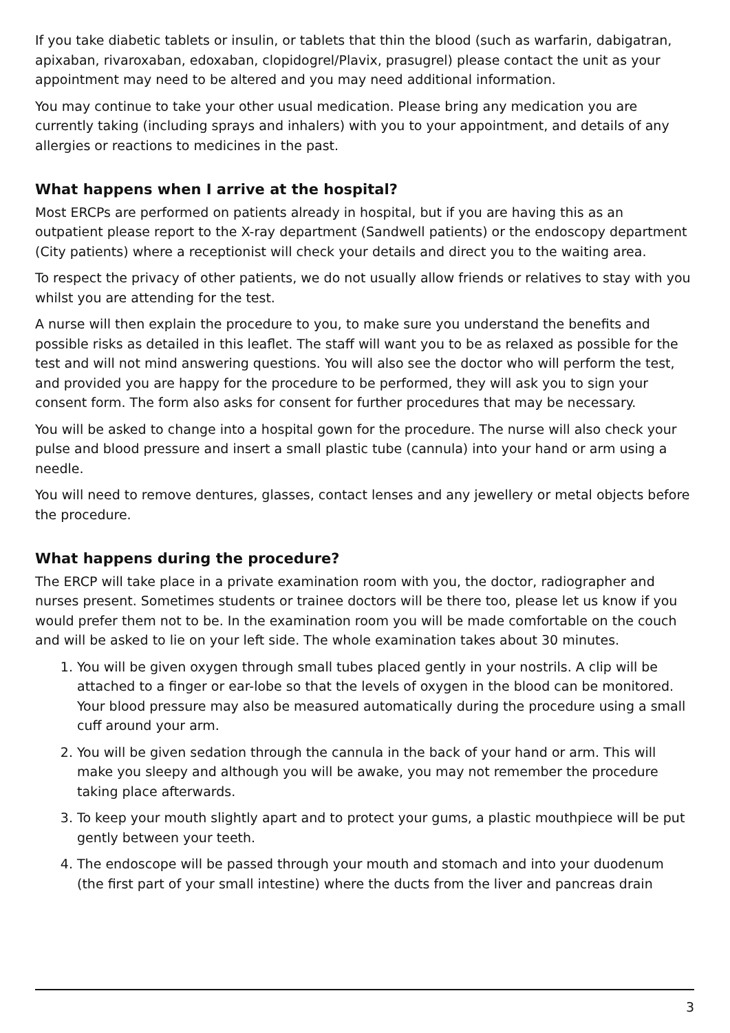If you take diabetic tablets or insulin, or tablets that thin the blood (such as warfarin, dabigatran, apixaban, rivaroxaban, edoxaban, clopidogrel/Plavix, prasugrel) please contact the unit as your appointment may need to be altered and you may need additional information.
You may continue to take your other usual medication. Please bring any medication you are currently taking (including sprays and inhalers) with you to your appointment, and details of any allergies or reactions to medicines in the past.
What happens when I arrive at the hospital?
Most ERCPs are performed on patients already in hospital, but if you are having this as an outpatient please report to the X-ray department (Sandwell patients) or the endoscopy department (City patients) where a receptionist will check your details and direct you to the waiting area.
To respect the privacy of other patients, we do not usually allow friends or relatives to stay with you whilst you are attending for the test.
A nurse will then explain the procedure to you, to make sure you understand the benefits and possible risks as detailed in this leaflet. The staff will want you to be as relaxed as possible for the test and will not mind answering questions. You will also see the doctor who will perform the test, and provided you are happy for the procedure to be performed, they will ask you to sign your consent form. The form also asks for consent for further procedures that may be necessary.
You will be asked to change into a hospital gown for the procedure. The nurse will also check your pulse and blood pressure and insert a small plastic tube (cannula) into your hand or arm using a needle.
You will need to remove dentures, glasses, contact lenses and any jewellery or metal objects before the procedure.
What happens during the procedure?
The ERCP will take place in a private examination room with you, the doctor, radiographer and nurses present. Sometimes students or trainee doctors will be there too, please let us know if you would prefer them not to be. In the examination room you will be made comfortable on the couch and will be asked to lie on your left side. The whole examination takes about 30 minutes.
1. You will be given oxygen through small tubes placed gently in your nostrils. A clip will be attached to a finger or ear-lobe so that the levels of oxygen in the blood can be monitored. Your blood pressure may also be measured automatically during the procedure using a small cuff around your arm.
2. You will be given sedation through the cannula in the back of your hand or arm. This will make you sleepy and although you will be awake, you may not remember the procedure taking place afterwards.
3. To keep your mouth slightly apart and to protect your gums, a plastic mouthpiece will be put gently between your teeth.
4. The endoscope will be passed through your mouth and stomach and into your duodenum (the first part of your small intestine) where the ducts from the liver and pancreas drain
3